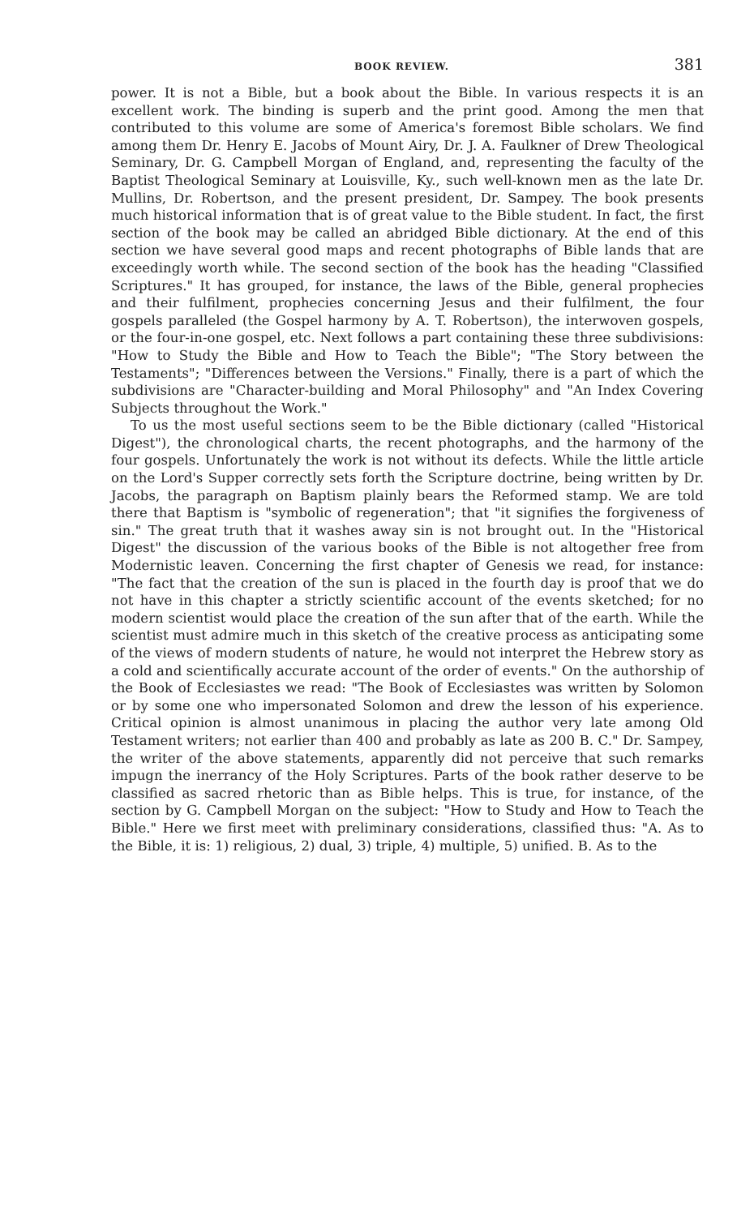BOOK REVIEW. 381
power. It is not a Bible, but a book about the Bible. In various respects it is an excellent work. The binding is superb and the print good. Among the men that contributed to this volume are some of America's foremost Bible scholars. We find among them Dr. Henry E. Jacobs of Mount Airy, Dr. J. A. Faulkner of Drew Theological Seminary, Dr. G. Campbell Morgan of England, and, representing the faculty of the Baptist Theological Seminary at Louisville, Ky., such well-known men as the late Dr. Mullins, Dr. Robertson, and the present president, Dr. Sampey. The book presents much historical information that is of great value to the Bible student. In fact, the first section of the book may be called an abridged Bible dictionary. At the end of this section we have several good maps and recent photographs of Bible lands that are exceedingly worth while. The second section of the book has the heading "Classified Scriptures." It has grouped, for instance, the laws of the Bible, general prophecies and their fulfilment, prophecies concerning Jesus and their fulfilment, the four gospels paralleled (the Gospel harmony by A. T. Robertson), the interwoven gospels, or the four-in-one gospel, etc. Next follows a part containing these three subdivisions: "How to Study the Bible and How to Teach the Bible"; "The Story between the Testaments"; "Differences between the Versions." Finally, there is a part of which the subdivisions are "Character-building and Moral Philosophy" and "An Index Covering Subjects throughout the Work."
To us the most useful sections seem to be the Bible dictionary (called "Historical Digest"), the chronological charts, the recent photographs, and the harmony of the four gospels. Unfortunately the work is not without its defects. While the little article on the Lord's Supper correctly sets forth the Scripture doctrine, being written by Dr. Jacobs, the paragraph on Baptism plainly bears the Reformed stamp. We are told there that Baptism is "symbolic of regeneration"; that "it signifies the forgiveness of sin." The great truth that it washes away sin is not brought out. In the "Historical Digest" the discussion of the various books of the Bible is not altogether free from Modernistic leaven. Concerning the first chapter of Genesis we read, for instance: "The fact that the creation of the sun is placed in the fourth day is proof that we do not have in this chapter a strictly scientific account of the events sketched; for no modern scientist would place the creation of the sun after that of the earth. While the scientist must admire much in this sketch of the creative process as anticipating some of the views of modern students of nature, he would not interpret the Hebrew story as a cold and scientifically accurate account of the order of events." On the authorship of the Book of Ecclesiastes we read: "The Book of Ecclesiastes was written by Solomon or by some one who impersonated Solomon and drew the lesson of his experience. Critical opinion is almost unanimous in placing the author very late among Old Testament writers; not earlier than 400 and probably as late as 200 B. C." Dr. Sampey, the writer of the above statements, apparently did not perceive that such remarks impugn the inerrancy of the Holy Scriptures. Parts of the book rather deserve to be classified as sacred rhetoric than as Bible helps. This is true, for instance, of the section by G. Campbell Morgan on the subject: "How to Study and How to Teach the Bible." Here we first meet with preliminary considerations, classified thus: "A. As to the Bible, it is: 1) religious, 2) dual, 3) triple, 4) multiple, 5) unified. B. As to the